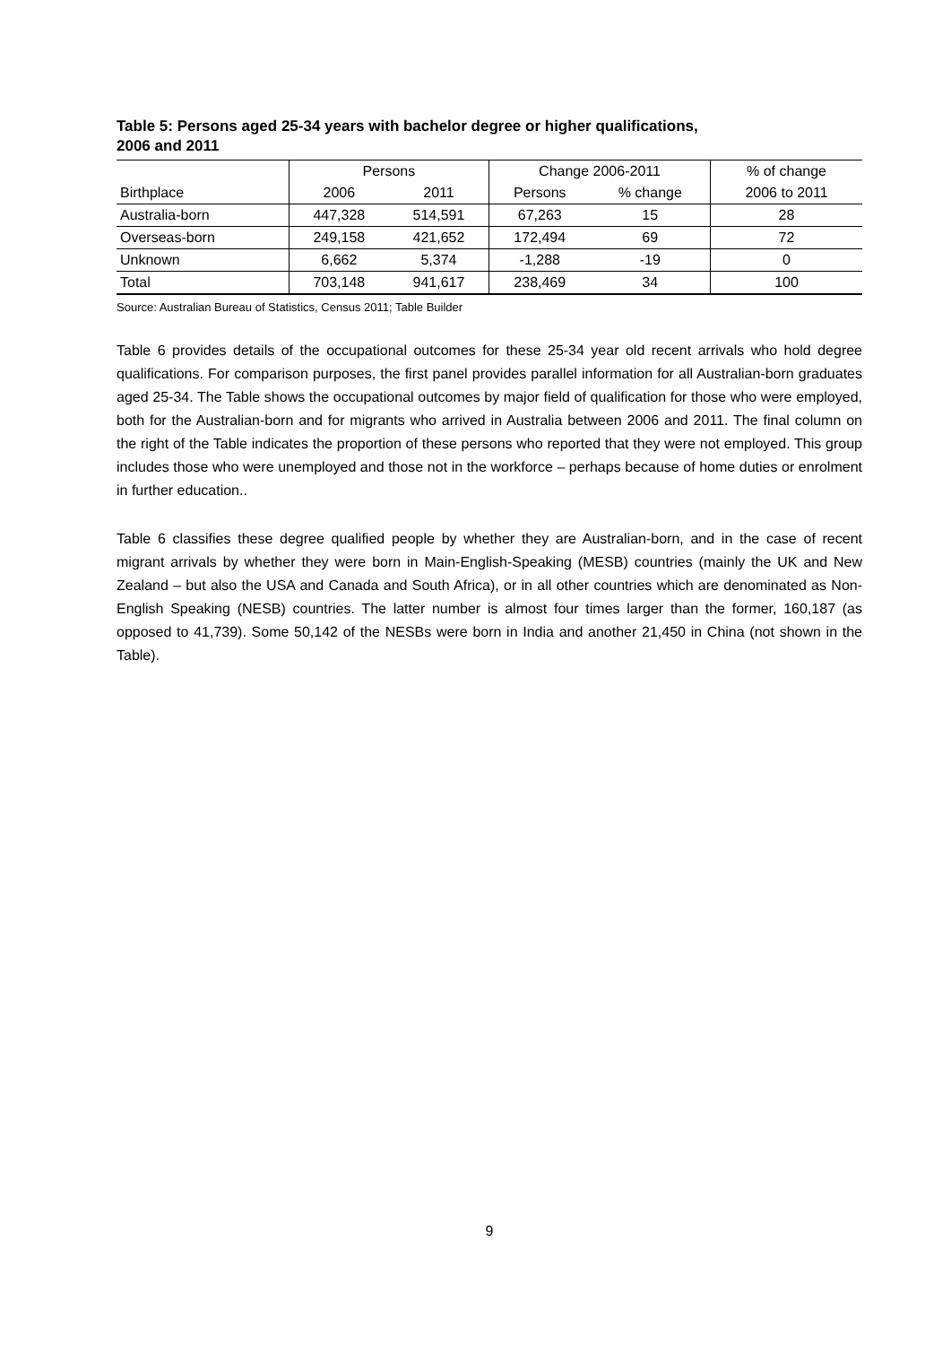Table 5: Persons aged 25-34 years with bachelor degree or higher qualifications,
2006 and 2011
| | Persons | | Change 2006-2011 | | % of change |
| Birthplace | 2006 | 2011 | Persons | % change | 2006 to 2011 |
| Australia-born | 447,328 | 514,591 | 67,263 | 15 | 28 |
| Overseas-born | 249,158 | 421,652 | 172,494 | 69 | 72 |
| Unknown | 6,662 | 5,374 | -1,288 | -19 | 0 |
| Total | 703,148 | 941,617 | 238,469 | 34 | 100 |
Source: Australian Bureau of Statistics, Census 2011; Table Builder
Table 6 provides details of the occupational outcomes for these 25-34 year old recent arrivals who hold degree qualifications. For comparison purposes, the first panel provides parallel information for all Australian-born graduates aged 25-34. The Table shows the occupational outcomes by major field of qualification for those who were employed, both for the Australian-born and for migrants who arrived in Australia between 2006 and 2011. The final column on the right of the Table indicates the proportion of these persons who reported that they were not employed. This group includes those who were unemployed and those not in the workforce – perhaps because of home duties or enrolment in further education..
Table 6 classifies these degree qualified people by whether they are Australian-born, and in the case of recent migrant arrivals by whether they were born in Main-English-Speaking (MESB) countries (mainly the UK and New Zealand – but also the USA and Canada and South Africa), or in all other countries which are denominated as Non-English Speaking (NESB) countries. The latter number is almost four times larger than the former, 160,187 (as opposed to 41,739). Some 50,142 of the NESBs were born in India and another 21,450 in China (not shown in the Table).
9